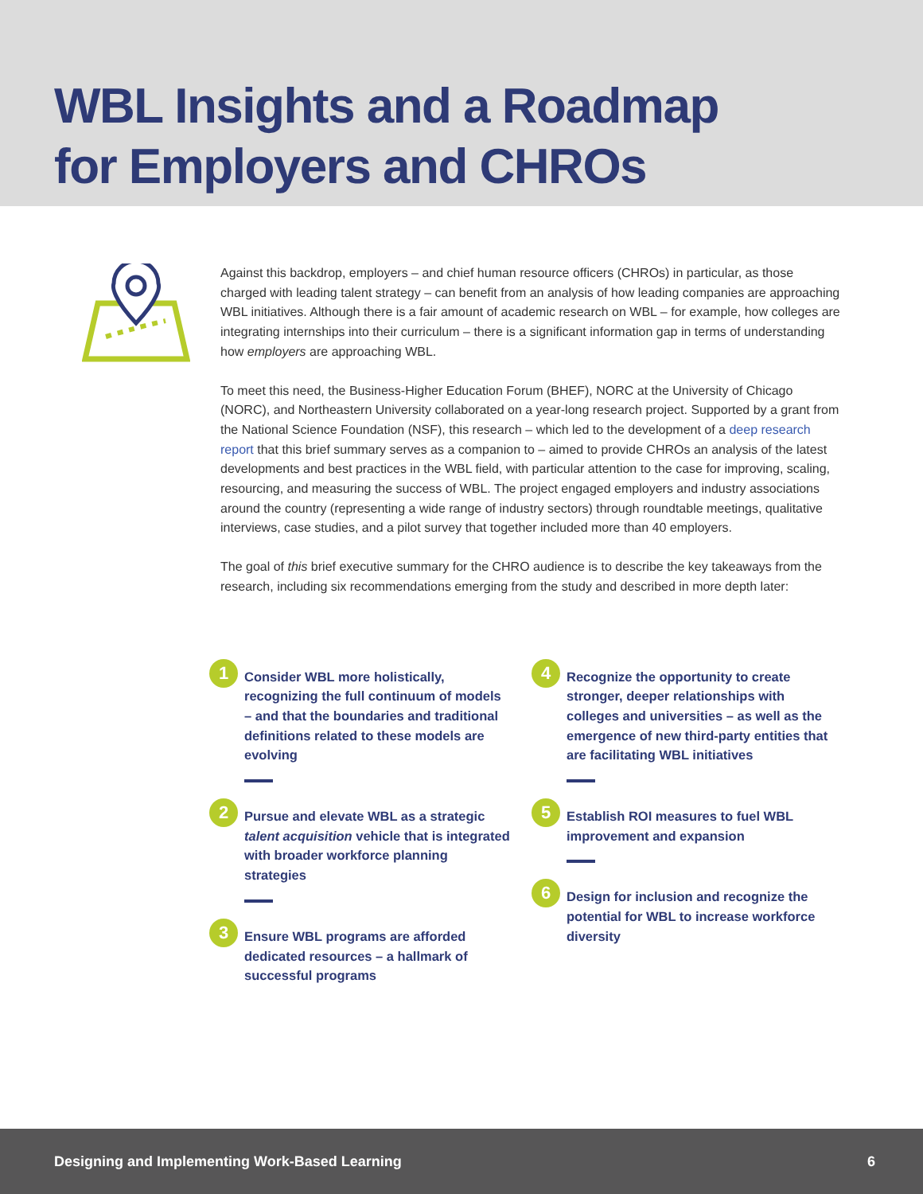WBL Insights and a Roadmap
for Employers and CHROs
Against this backdrop, employers – and chief human resource officers (CHROs) in particular, as those charged with leading talent strategy – can benefit from an analysis of how leading companies are approaching WBL initiatives. Although there is a fair amount of academic research on WBL – for example, how colleges are integrating internships into their curriculum – there is a significant information gap in terms of understanding how employers are approaching WBL.
To meet this need, the Business-Higher Education Forum (BHEF), NORC at the University of Chicago (NORC), and Northeastern University collaborated on a year-long research project. Supported by a grant from the National Science Foundation (NSF), this research – which led to the development of a deep research report that this brief summary serves as a companion to – aimed to provide CHROs an analysis of the latest developments and best practices in the WBL field, with particular attention to the case for improving, scaling, resourcing, and measuring the success of WBL. The project engaged employers and industry associations around the country (representing a wide range of industry sectors) through roundtable meetings, qualitative interviews, case studies, and a pilot survey that together included more than 40 employers.
The goal of this brief executive summary for the CHRO audience is to describe the key takeaways from the research, including six recommendations emerging from the study and described in more depth later:
1
Consider WBL more holistically, recognizing the full continuum of models – and that the boundaries and traditional definitions related to these models are evolving
2
Pursue and elevate WBL as a strategic talent acquisition vehicle that is integrated with broader workforce planning strategies
3
Ensure WBL programs are afforded dedicated resources – a hallmark of successful programs
4
Recognize the opportunity to create stronger, deeper relationships with colleges and universities – as well as the emergence of new third-party entities that are facilitating WBL initiatives
5
Establish ROI measures to fuel WBL improvement and expansion
6
Design for inclusion and recognize the potential for WBL to increase workforce diversity
Designing and Implementing Work-Based Learning 6